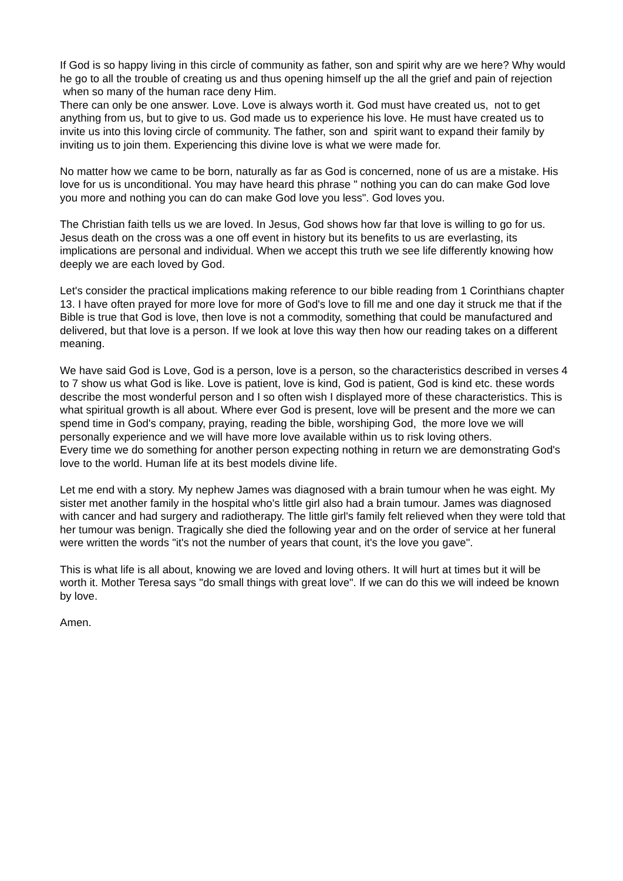If God is so happy living in this circle of community as father, son and spirit why are we here? Why would he go to all the trouble of creating us and thus opening himself up the all the grief and pain of rejection when so many of the human race deny Him.
There can only be one answer. Love. Love is always worth it. God must have created us, not to get anything from us, but to give to us. God made us to experience his love. He must have created us to invite us into this loving circle of community. The father, son and spirit want to expand their family by inviting us to join them. Experiencing this divine love is what we were made for.
No matter how we came to be born, naturally as far as God is concerned, none of us are a mistake. His love for us is unconditional. You may have heard this phrase " nothing you can do can make God love you more and nothing you can do can make God love you less". God loves you.
The Christian faith tells us we are loved. In Jesus, God shows how far that love is willing to go for us. Jesus death on the cross was a one off event in history but its benefits to us are everlasting, its implications are personal and individual. When we accept this truth we see life differently knowing how deeply we are each loved by God.
Let's consider the practical implications making reference to our bible reading from 1 Corinthians chapter 13. I have often prayed for more love for more of God's love to fill me and one day it struck me that if the Bible is true that God is love, then love is not a commodity, something that could be manufactured and delivered, but that love is a person. If we look at love this way then how our reading takes on a different meaning.
We have said God is Love, God is a person, love is a person, so the characteristics described in verses 4 to 7 show us what God is like. Love is patient, love is kind, God is patient, God is kind etc. these words describe the most wonderful person and I so often wish I displayed more of these characteristics. This is what spiritual growth is all about. Where ever God is present, love will be present and the more we can spend time in God's company, praying, reading the bible, worshiping God, the more love we will personally experience and we will have more love available within us to risk loving others.
Every time we do something for another person expecting nothing in return we are demonstrating God's love to the world. Human life at its best models divine life.
Let me end with a story. My nephew James was diagnosed with a brain tumour when he was eight. My sister met another family in the hospital who's little girl also had a brain tumour. James was diagnosed with cancer and had surgery and radiotherapy. The little girl's family felt relieved when they were told that her tumour was benign. Tragically she died the following year and on the order of service at her funeral were written the words "it's not the number of years that count, it's the love you gave".
This is what life is all about, knowing we are loved and loving others. It will hurt at times but it will be worth it. Mother Teresa says "do small things with great love". If we can do this we will indeed be known by love.
Amen.